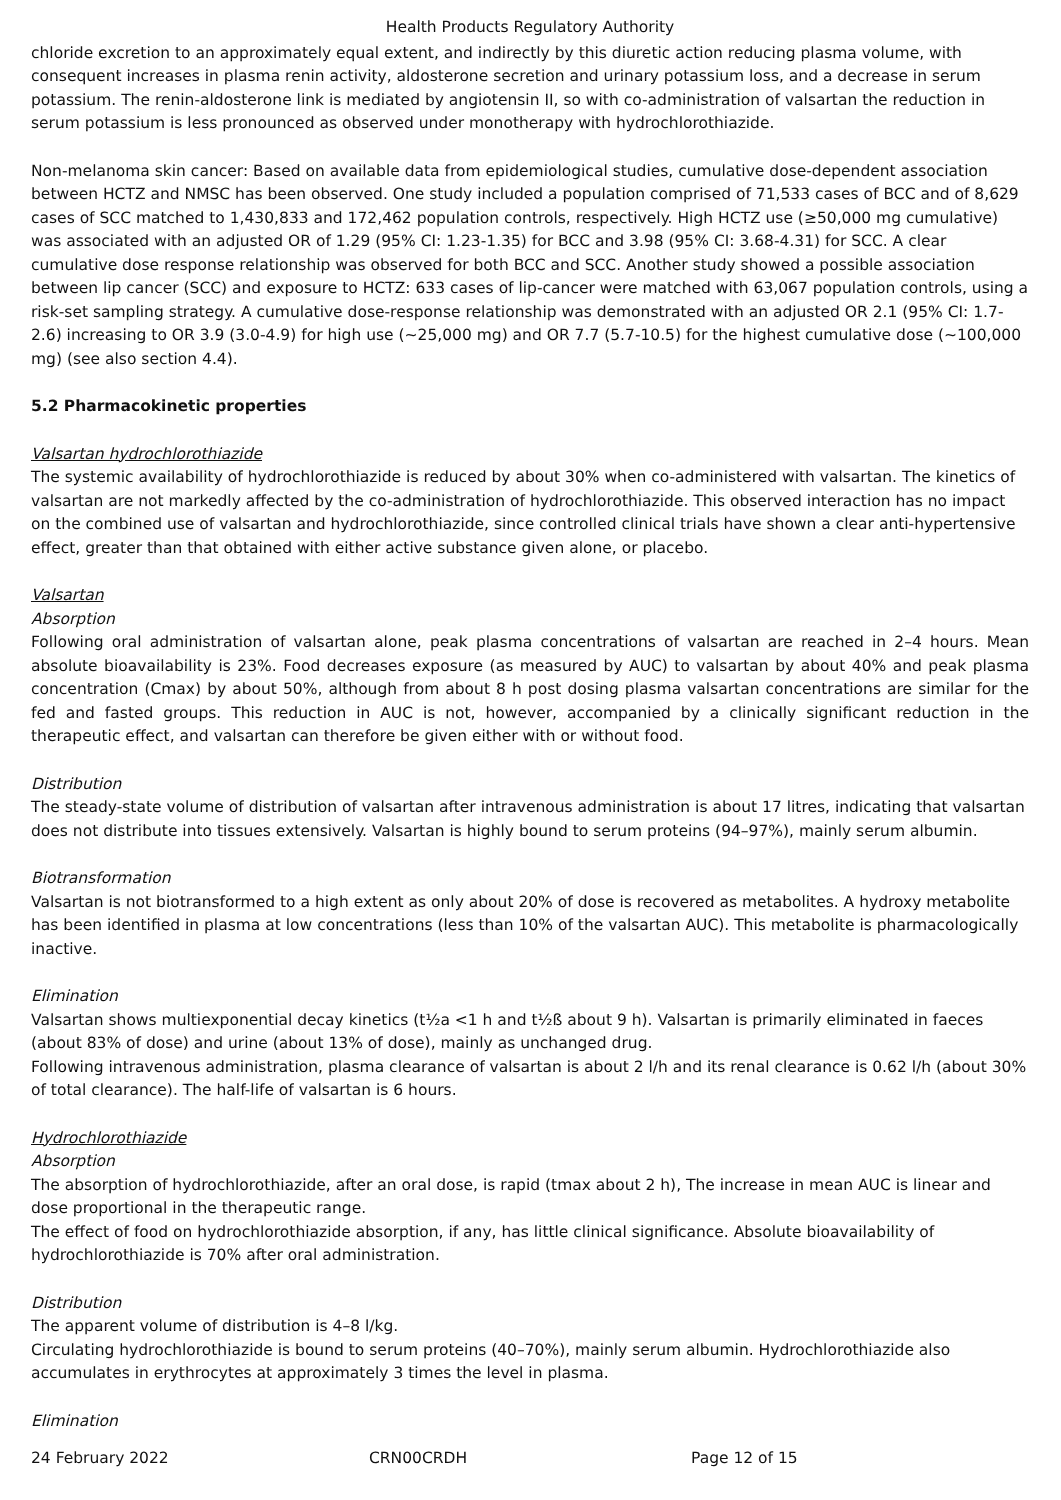Health Products Regulatory Authority
chloride excretion to an approximately equal extent, and indirectly by this diuretic action reducing plasma volume, with consequent increases in plasma renin activity, aldosterone secretion and urinary potassium loss, and a decrease in serum potassium. The renin-aldosterone link is mediated by angiotensin II, so with co-administration of valsartan the reduction in serum potassium is less pronounced as observed under monotherapy with hydrochlorothiazide.
Non-melanoma skin cancer: Based on available data from epidemiological studies, cumulative dose-dependent association between HCTZ and NMSC has been observed. One study included a population comprised of 71,533 cases of BCC and of 8,629 cases of SCC matched to 1,430,833 and 172,462 population controls, respectively. High HCTZ use (≥50,000 mg cumulative) was associated with an adjusted OR of 1.29 (95% CI: 1.23-1.35) for BCC and 3.98 (95% CI: 3.68-4.31) for SCC. A clear cumulative dose response relationship was observed for both BCC and SCC. Another study showed a possible association between lip cancer (SCC) and exposure to HCTZ: 633 cases of lip-cancer were matched with 63,067 population controls, using a risk-set sampling strategy. A cumulative dose-response relationship was demonstrated with an adjusted OR 2.1 (95% CI: 1.7-2.6) increasing to OR 3.9 (3.0-4.9) for high use (~25,000 mg) and OR 7.7 (5.7-10.5) for the highest cumulative dose (~100,000 mg) (see also section 4.4).
5.2 Pharmacokinetic properties
Valsartan hydrochlorothiazide
The systemic availability of hydrochlorothiazide is reduced by about 30% when co-administered with valsartan. The kinetics of valsartan are not markedly affected by the co-administration of hydrochlorothiazide. This observed interaction has no impact on the combined use of valsartan and hydrochlorothiazide, since controlled clinical trials have shown a clear anti-hypertensive effect, greater than that obtained with either active substance given alone, or placebo.
Valsartan
Absorption
Following oral administration of valsartan alone, peak plasma concentrations of valsartan are reached in 2–4 hours. Mean absolute bioavailability is 23%. Food decreases exposure (as measured by AUC) to valsartan by about 40% and peak plasma concentration (Cmax) by about 50%, although from about 8 h post dosing plasma valsartan concentrations are similar for the fed and fasted groups. This reduction in AUC is not, however, accompanied by a clinically significant reduction in the therapeutic effect, and valsartan can therefore be given either with or without food.
Distribution
The steady-state volume of distribution of valsartan after intravenous administration is about 17 litres, indicating that valsartan does not distribute into tissues extensively. Valsartan is highly bound to serum proteins (94–97%), mainly serum albumin.
Biotransformation
Valsartan is not biotransformed to a high extent as only about 20% of dose is recovered as metabolites. A hydroxy metabolite has been identified in plasma at low concentrations (less than 10% of the valsartan AUC). This metabolite is pharmacologically inactive.
Elimination
Valsartan shows multiexponential decay kinetics (t½a <1 h and t½ß about 9 h). Valsartan is primarily eliminated in faeces (about 83% of dose) and urine (about 13% of dose), mainly as unchanged drug.
Following intravenous administration, plasma clearance of valsartan is about 2 l/h and its renal clearance is 0.62 l/h (about 30% of total clearance). The half-life of valsartan is 6 hours.
Hydrochlorothiazide
Absorption
The absorption of hydrochlorothiazide, after an oral dose, is rapid (tmax about 2 h), The increase in mean AUC is linear and dose proportional in the therapeutic range.
The effect of food on hydrochlorothiazide absorption, if any, has little clinical significance. Absolute bioavailability of hydrochlorothiazide is 70% after oral administration.
Distribution
The apparent volume of distribution is 4–8 l/kg.
Circulating hydrochlorothiazide is bound to serum proteins (40–70%), mainly serum albumin. Hydrochlorothiazide also accumulates in erythrocytes at approximately 3 times the level in plasma.
Elimination
24 February 2022 CRN00CRDH Page 12 of 15